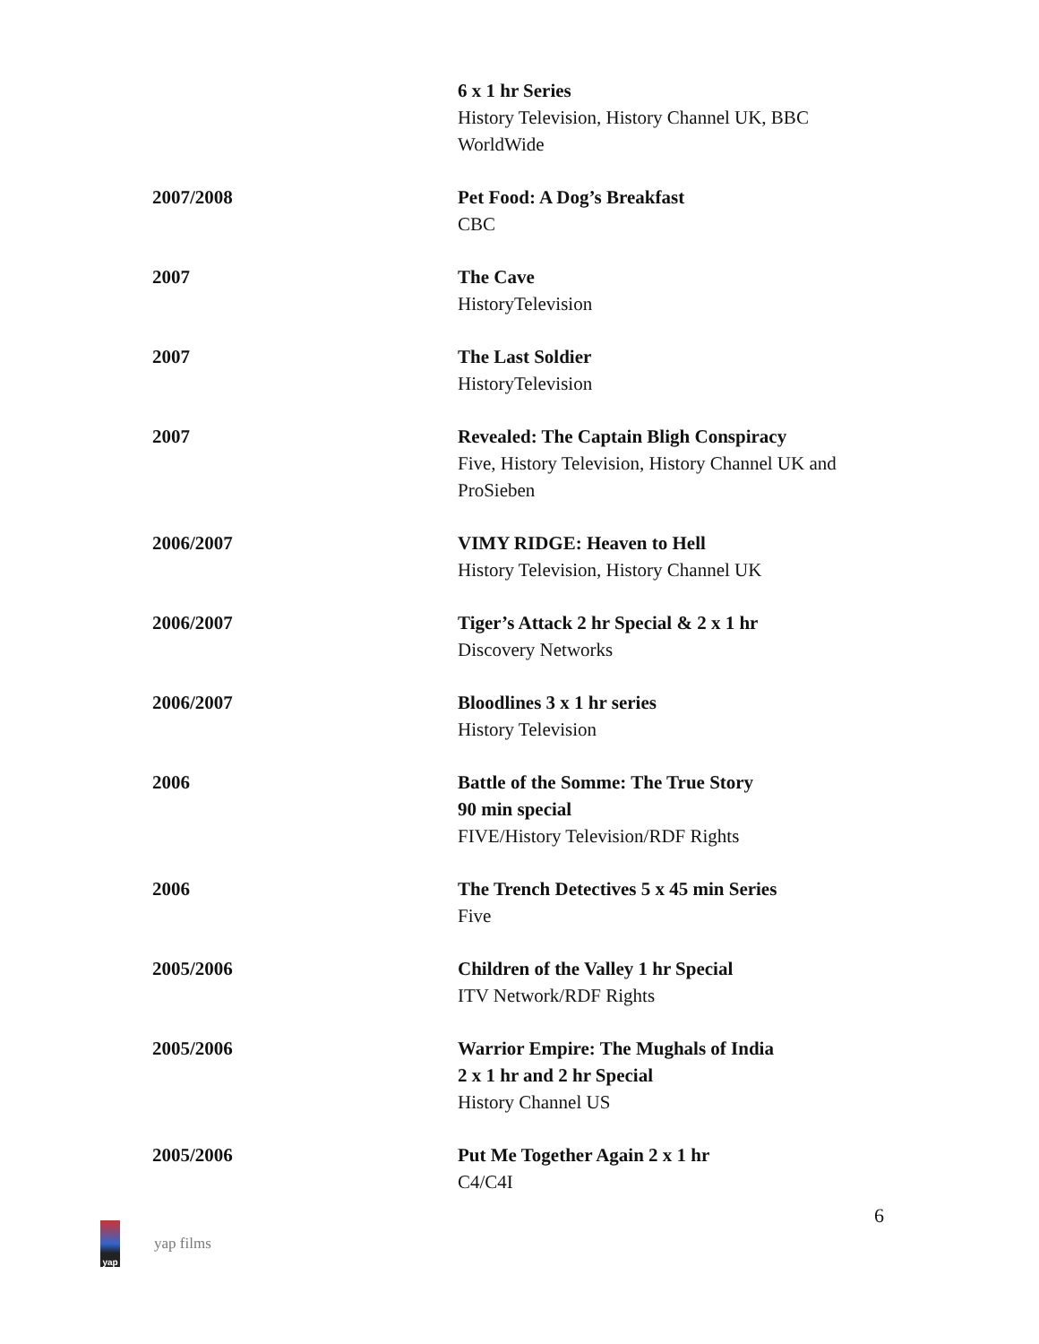6 x 1 hr Series
History Television, History Channel UK, BBC WorldWide
2007/2008 Pet Food: A Dog’s Breakfast
CBC
2007 The Cave
HistoryTelevision
2007 The Last Soldier
HistoryTelevision
2007 Revealed: The Captain Bligh Conspiracy
Five, History Television, History Channel UK and ProSieben
2006/2007 VIMY RIDGE: Heaven to Hell
History Television, History Channel UK
2006/2007 Tiger’s Attack 2 hr Special & 2 x 1 hr
Discovery Networks
2006/2007 Bloodlines 3 x 1 hr series
History Television
2006 Battle of the Somme: The True Story
90 min special
FIVE/History Television/RDF Rights
2006 The Trench Detectives 5 x 45 min Series
Five
2005/2006 Children of the Valley 1 hr Special
ITV Network/RDF Rights
2005/2006 Warrior Empire: The Mughals of India
2 x 1 hr and 2 hr Special
History Channel US
2005/2006 Put Me Together Again 2 x 1 hr
C4/C4I
6
yap
yap films